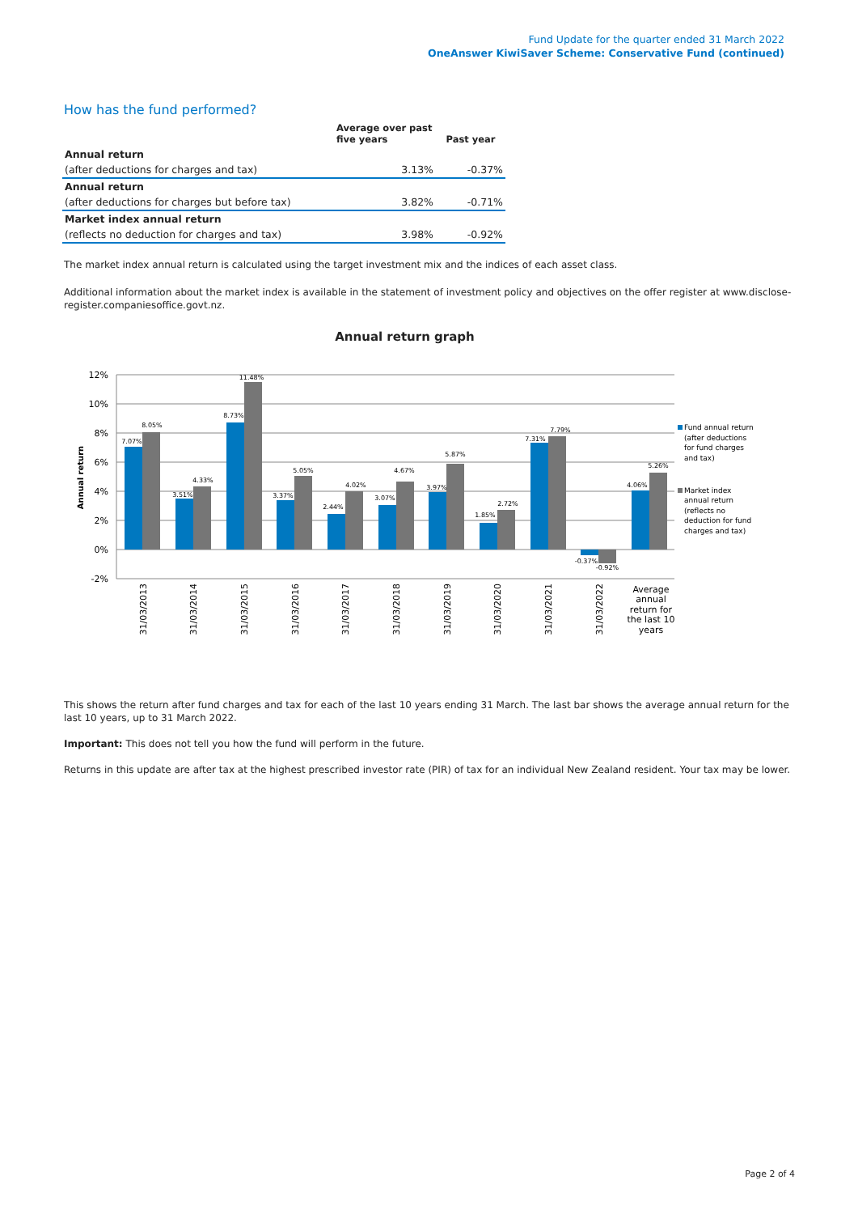Fund Update for the quarter ended 31 March 2022
OneAnswer KiwiSaver Scheme: Conservative Fund (continued)
How has the fund performed?
| | Average over past five years | Past year |
| --- | --- | --- |
| Annual return | | |
| (after deductions for charges and tax) | 3.13% | -0.37% |
| Annual return | | |
| (after deductions for charges but before tax) | 3.82% | -0.71% |
| Market index annual return | | |
| (reflects no deduction for charges and tax) | 3.98% | -0.92% |
The market index annual return is calculated using the target investment mix and the indices of each asset class.
Additional information about the market index is available in the statement of investment policy and objectives on the offer register at www.disclose-register.companiesoffice.govt.nz.
Annual return graph
12%
10%
8%
6%
4%
2%
0%
-2%
Annual return
7.07%
8.05%
3.51%
4.33%
8.73%
11.48%
3.37%
5.05%
2.44%
4.02%
3.07%
4.67%
3.97%
5.87%
1.85%
2.72%
7.31%
7.79%
-0.37%
-0.92%
4.06%
5.26%
31/03/2013
31/03/2014
31/03/2015
31/03/2016
31/03/2017
31/03/2018
31/03/2019
31/03/2020
31/03/2021
31/03/2022
Average
annual
return for
the last 10
years
Fund annual return
(after deductions
for fund charges
and tax)
Market index
annual return
(reflects no
deduction for fund
charges and tax)
This shows the return after fund charges and tax for each of the last 10 years ending 31 March. The last bar shows the average annual return for the last 10 years, up to 31 March 2022.
Important: This does not tell you how the fund will perform in the future.
Returns in this update are after tax at the highest prescribed investor rate (PIR) of tax for an individual New Zealand resident. Your tax may be lower.
Page 2 of 4